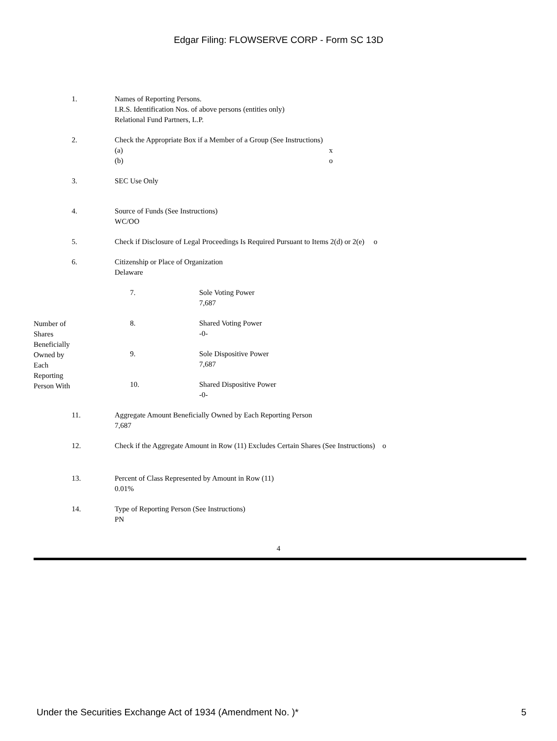Edgar Filing: FLOWSERVE CORP - Form SC 13D
1. Names of Reporting Persons.
I.R.S. Identification Nos. of above persons (entities only)
Relational Fund Partners, L.P.
2. Check the Appropriate Box if a Member of a Group (See Instructions)
(a) x
(b) o
3. SEC Use Only
4. Source of Funds (See Instructions)
WC/OO
5. Check if Disclosure of Legal Proceedings Is Required Pursuant to Items 2(d) or 2(e) o
6. Citizenship or Place of Organization
Delaware
Number of
Shares
Beneficially
Owned by
Each
Reporting
Person With
7. Sole Voting Power
7,687
8. Shared Voting Power
-0-
9. Sole Dispositive Power
7,687
10. Shared Dispositive Power
-0-
11. Aggregate Amount Beneficially Owned by Each Reporting Person
7,687
12. Check if the Aggregate Amount in Row (11) Excludes Certain Shares (See Instructions) o
13. Percent of Class Represented by Amount in Row (11)
0.01%
14. Type of Reporting Person (See Instructions)
PN
4
Under the Securities Exchange Act of 1934 (Amendment No. )* 5